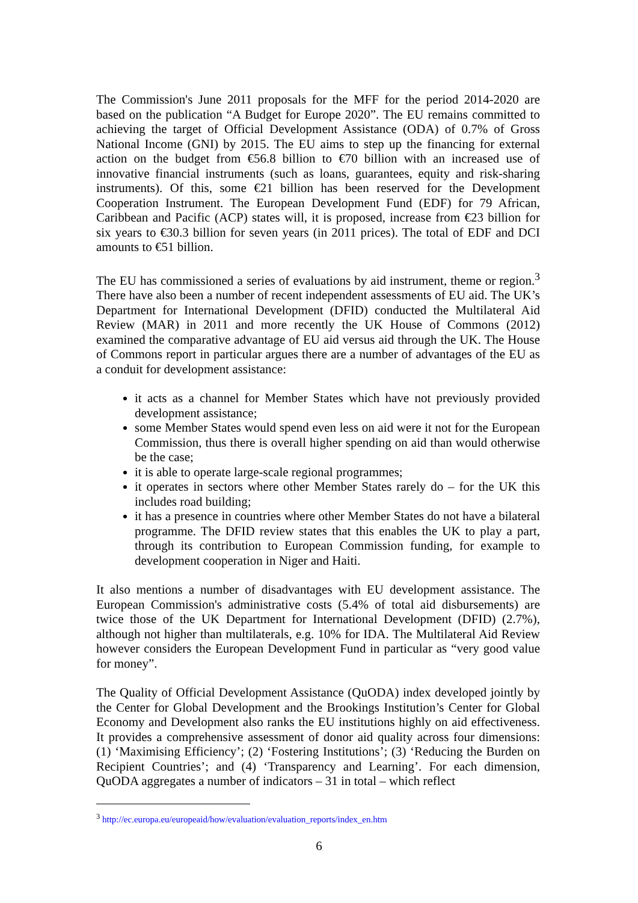The Commission's June 2011 proposals for the MFF for the period 2014-2020 are based on the publication “A Budget for Europe 2020”. The EU remains committed to achieving the target of Official Development Assistance (ODA) of 0.7% of Gross National Income (GNI) by 2015. The EU aims to step up the financing for external action on the budget from €56.8 billion to €70 billion with an increased use of innovative financial instruments (such as loans, guarantees, equity and risk-sharing instruments). Of this, some €21 billion has been reserved for the Development Cooperation Instrument. The European Development Fund (EDF) for 79 African, Caribbean and Pacific (ACP) states will, it is proposed, increase from €23 billion for six years to €30.3 billion for seven years (in 2011 prices). The total of EDF and DCI amounts to €51 billion.
The EU has commissioned a series of evaluations by aid instrument, theme or region.<sup>3</sup> There have also been a number of recent independent assessments of EU aid. The UK’s Department for International Development (DFID) conducted the Multilateral Aid Review (MAR) in 2011 and more recently the UK House of Commons (2012) examined the comparative advantage of EU aid versus aid through the UK. The House of Commons report in particular argues there are a number of advantages of the EU as a conduit for development assistance:
it acts as a channel for Member States which have not previously provided development assistance;
some Member States would spend even less on aid were it not for the European Commission, thus there is overall higher spending on aid than would otherwise be the case;
it is able to operate large-scale regional programmes;
it operates in sectors where other Member States rarely do – for the UK this includes road building;
it has a presence in countries where other Member States do not have a bilateral programme. The DFID review states that this enables the UK to play a part, through its contribution to European Commission funding, for example to development cooperation in Niger and Haiti.
It also mentions a number of disadvantages with EU development assistance. The European Commission's administrative costs (5.4% of total aid disbursements) are twice those of the UK Department for International Development (DFID) (2.7%), although not higher than multilaterals, e.g. 10% for IDA. The Multilateral Aid Review however considers the European Development Fund in particular as “very good value for money”.
The Quality of Official Development Assistance (QuODA) index developed jointly by the Center for Global Development and the Brookings Institution’s Center for Global Economy and Development also ranks the EU institutions highly on aid effectiveness. It provides a comprehensive assessment of donor aid quality across four dimensions: (1) ‘Maximising Efficiency’; (2) ‘Fostering Institutions’; (3) ‘Reducing the Burden on Recipient Countries’; and (4) ‘Transparency and Learning’. For each dimension, QuODA aggregates a number of indicators – 31 in total – which reflect
<sup>3</sup> http://ec.europa.eu/europeaid/how/evaluation/evaluation_reports/index_en.htm
6